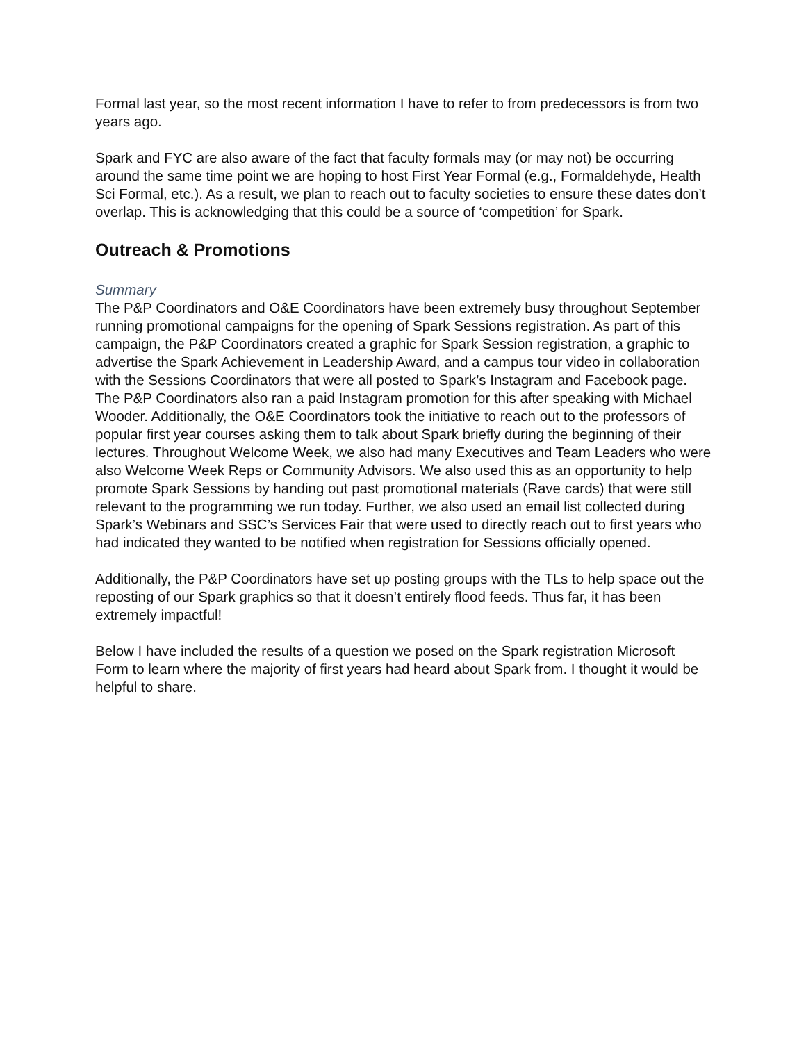Formal last year, so the most recent information I have to refer to from predecessors is from two years ago.
Spark and FYC are also aware of the fact that faculty formals may (or may not) be occurring around the same time point we are hoping to host First Year Formal (e.g., Formaldehyde, Health Sci Formal, etc.). As a result, we plan to reach out to faculty societies to ensure these dates don’t overlap. This is acknowledging that this could be a source of ‘competition’ for Spark.
Outreach & Promotions
Summary
The P&P Coordinators and O&E Coordinators have been extremely busy throughout September running promotional campaigns for the opening of Spark Sessions registration. As part of this campaign, the P&P Coordinators created a graphic for Spark Session registration, a graphic to advertise the Spark Achievement in Leadership Award, and a campus tour video in collaboration with the Sessions Coordinators that were all posted to Spark’s Instagram and Facebook page. The P&P Coordinators also ran a paid Instagram promotion for this after speaking with Michael Wooder. Additionally, the O&E Coordinators took the initiative to reach out to the professors of popular first year courses asking them to talk about Spark briefly during the beginning of their lectures. Throughout Welcome Week, we also had many Executives and Team Leaders who were also Welcome Week Reps or Community Advisors. We also used this as an opportunity to help promote Spark Sessions by handing out past promotional materials (Rave cards) that were still relevant to the programming we run today. Further, we also used an email list collected during Spark’s Webinars and SSC’s Services Fair that were used to directly reach out to first years who had indicated they wanted to be notified when registration for Sessions officially opened.
Additionally, the P&P Coordinators have set up posting groups with the TLs to help space out the reposting of our Spark graphics so that it doesn’t entirely flood feeds. Thus far, it has been extremely impactful!
Below I have included the results of a question we posed on the Spark registration Microsoft Form to learn where the majority of first years had heard about Spark from. I thought it would be helpful to share.